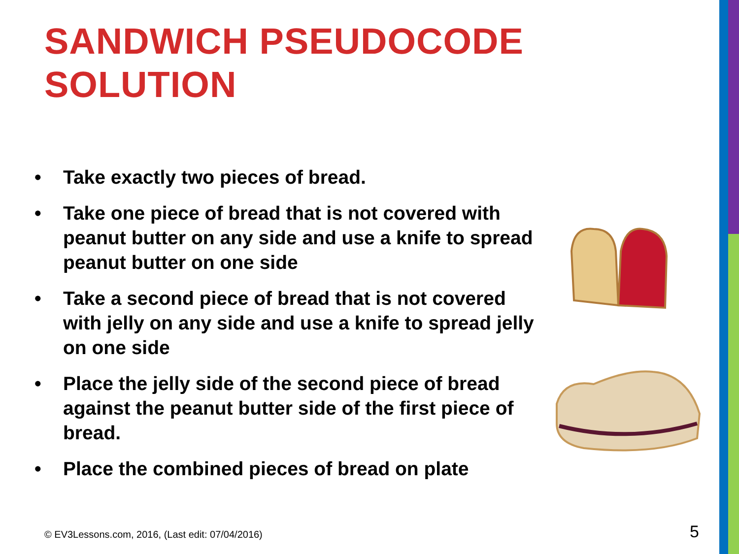SANDWICH PSEUDOCODE
SOLUTION
• Take exactly two pieces of bread.
• Take one piece of bread that is not covered with peanut butter on any side and use a knife to spread peanut butter on one side
• Take a second piece of bread that is not covered with jelly on any side and use a knife to spread jelly on one side
• Place the jelly side of the second piece of bread against the peanut butter side of the first piece of bread.
• Place the combined pieces of bread on plate
© EV3Lessons.com, 2016, (Last edit: 07/04/2016)
5